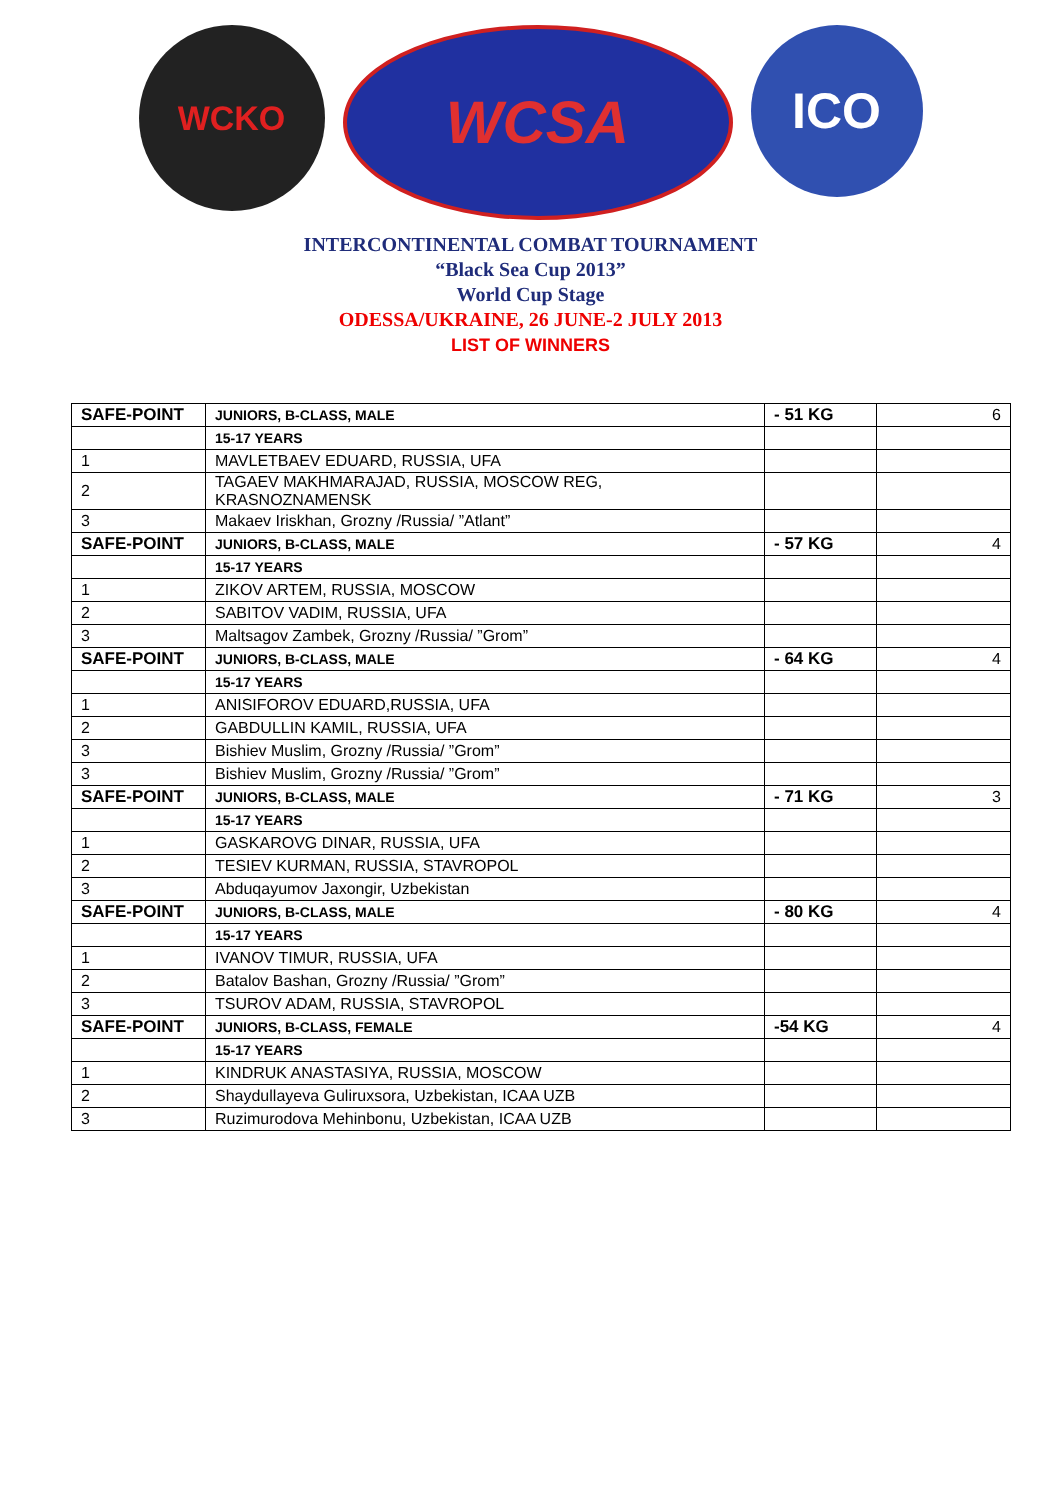WCKO
WCSA
ICO
INTERCONTINENTAL COMBAT TOURNAMENT
“Black Sea Cup 2013”
World Cup Stage
ODESSA/UKRAINE, 26 JUNE-2 JULY 2013
LIST OF WINNERS
| SAFE-POINT | JUNIORS, B-CLASS, MALE | - 51 KG | 6 |
| | 15-17 YEARS | | |
| 1 | MAVLETBAEV EDUARD, RUSSIA, UFA | | |
| 2 | TAGAEV MAKHMARAJAD, RUSSIA, MOSCOW REG, KRASNOZNAMENSK | | |
| 3 | Makaev Iriskhan, Grozny /Russia/ ”Atlant” | | |
| SAFE-POINT | JUNIORS, B-CLASS, MALE | - 57 KG | 4 |
| | 15-17 YEARS | | |
| 1 | ZIKOV ARTEM, RUSSIA, MOSCOW | | |
| 2 | SABITOV VADIM, RUSSIA, UFA | | |
| 3 | Maltsagov Zambek, Grozny /Russia/ ”Grom” | | |
| SAFE-POINT | JUNIORS, B-CLASS, MALE | - 64 KG | 4 |
| | 15-17 YEARS | | |
| 1 | ANISIFOROV EDUARD,RUSSIA, UFA | | |
| 2 | GABDULLIN KAMIL, RUSSIA, UFA | | |
| 3 | Bishiev Muslim, Grozny /Russia/ ”Grom” | | |
| 3 | Bishiev Muslim, Grozny /Russia/ ”Grom” | | |
| SAFE-POINT | JUNIORS, B-CLASS, MALE | - 71 KG | 3 |
| | 15-17 YEARS | | |
| 1 | GASKAROVG DINAR, RUSSIA, UFA | | |
| 2 | TESIEV KURMAN, RUSSIA, STAVROPOL | | |
| 3 | Abduqayumov Jaxongir, Uzbekistan | | |
| SAFE-POINT | JUNIORS, B-CLASS, MALE | - 80 KG | 4 |
| | 15-17 YEARS | | |
| 1 | IVANOV TIMUR, RUSSIA, UFA | | |
| 2 | Batalov Bashan, Grozny /Russia/ ”Grom” | | |
| 3 | TSUROV ADAM, RUSSIA, STAVROPOL | | |
| SAFE-POINT | JUNIORS, B-CLASS, FEMALE | -54 KG | 4 |
| | 15-17 YEARS | | |
| 1 | KINDRUK ANASTASIYA, RUSSIA, MOSCOW | | |
| 2 | Shaydullayeva Guliruxsora, Uzbekistan, ICAA UZB | | |
| 3 | Ruzimurodova Mehinbonu, Uzbekistan, ICAA UZB | | |